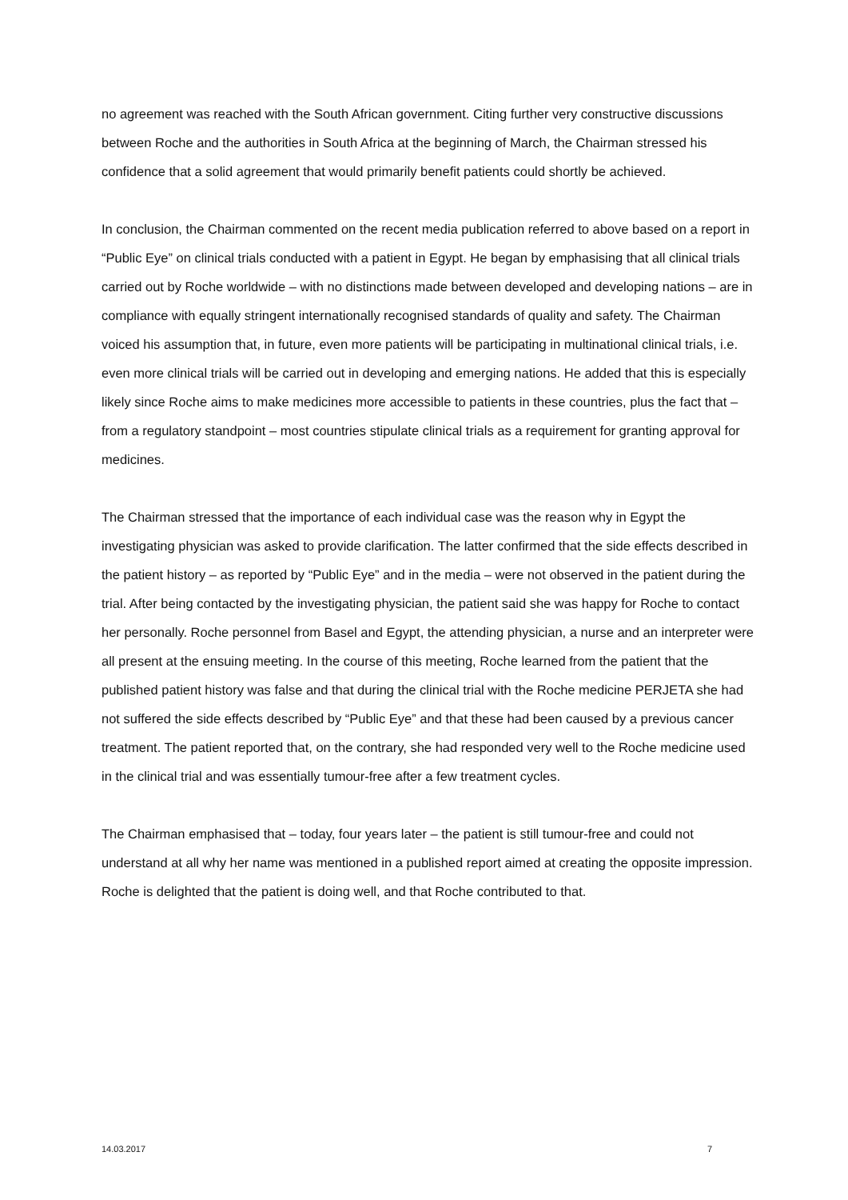no agreement was reached with the South African government. Citing further very constructive discussions between Roche and the authorities in South Africa at the beginning of March, the Chairman stressed his confidence that a solid agreement that would primarily benefit patients could shortly be achieved.
In conclusion, the Chairman commented on the recent media publication referred to above based on a report in “Public Eye” on clinical trials conducted with a patient in Egypt. He began by emphasising that all clinical trials carried out by Roche worldwide – with no distinctions made between developed and developing nations – are in compliance with equally stringent internationally recognised standards of quality and safety. The Chairman voiced his assumption that, in future, even more patients will be participating in multinational clinical trials, i.e. even more clinical trials will be carried out in developing and emerging nations. He added that this is especially likely since Roche aims to make medicines more accessible to patients in these countries, plus the fact that – from a regulatory standpoint – most countries stipulate clinical trials as a requirement for granting approval for medicines.
The Chairman stressed that the importance of each individual case was the reason why in Egypt the investigating physician was asked to provide clarification. The latter confirmed that the side effects described in the patient history – as reported by “Public Eye” and in the media – were not observed in the patient during the trial. After being contacted by the investigating physician, the patient said she was happy for Roche to contact her personally. Roche personnel from Basel and Egypt, the attending physician, a nurse and an interpreter were all present at the ensuing meeting. In the course of this meeting, Roche learned from the patient that the published patient history was false and that during the clinical trial with the Roche medicine PERJETA she had not suffered the side effects described by “Public Eye” and that these had been caused by a previous cancer treatment. The patient reported that, on the contrary, she had responded very well to the Roche medicine used in the clinical trial and was essentially tumour-free after a few treatment cycles.
The Chairman emphasised that – today, four years later – the patient is still tumour-free and could not understand at all why her name was mentioned in a published report aimed at creating the opposite impression. Roche is delighted that the patient is doing well, and that Roche contributed to that.
14.03.2017 7